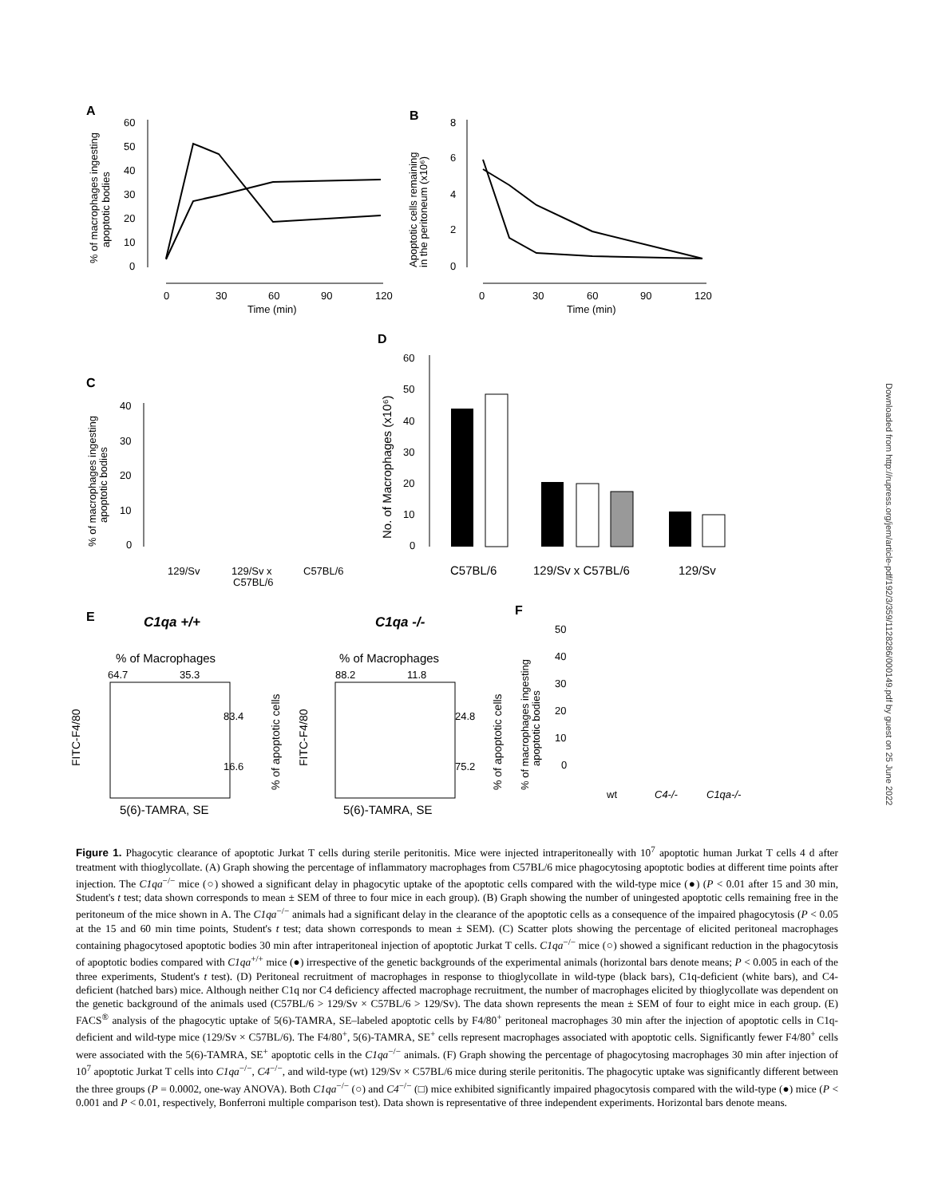A
B
60
50
40
30
20
10
0
0
30
60
90
120
Time (min)
% of macrophages ingesting
apoptotic bodies
8
6
4
2
0
0
30
60
90
120
Time (min)
Apoptotic cells remaining
in the peritoneum (x10⁶)
C
D
40
30
20
10
0
129/Sv
129/Sv x
C57BL/6
C57BL/6
% of macrophages ingesting
apoptotic bodies
60
50
40
30
20
10
0
C57BL/6
129/Sv x C57BL/6
129/Sv
No. of Macrophages (x10⁶)
E
C1qa +/+
C1qa -/-
F
% of Macrophages
64.7
35.3
83.4
16.6
% of Macrophages
88.2
11.8
24.8
75.2
5(6)-TAMRA, SE
5(6)-TAMRA, SE
FITC-F4/80
% of apoptotic cells
FITC-F4/80
% of apoptotic cells
50
40
30
20
10
0
wt
C4-/-
C1qa-/-
% of macrophages ingesting
apoptotic bodies
Downloaded from http://rupress.org/jem/article-pdf/192/3/359/1128286/000149.pdf by guest on 25 June 2022
Figure 1. Phagocytic clearance of apoptotic Jurkat T cells during sterile peritonitis. Mice were injected intraperitoneally with 10<sup>7</sup> apoptotic human Jurkat T cells 4 d after treatment with thioglycollate. (A) Graph showing the percentage of inflammatory macrophages from C57BL/6 mice phagocytosing apoptotic bodies at different time points after injection. The C1qa<sup>−/−</sup> mice (○) showed a significant delay in phagocytic uptake of the apoptotic cells compared with the wild-type mice (●) (P < 0.01 after 15 and 30 min, Student's t test; data shown corresponds to mean ± SEM of three to four mice in each group). (B) Graph showing the number of uningested apoptotic cells remaining free in the peritoneum of the mice shown in A. The C1qa<sup>−/−</sup> animals had a significant delay in the clearance of the apoptotic cells as a consequence of the impaired phagocytosis (P < 0.05 at the 15 and 60 min time points, Student's t test; data shown corresponds to mean ± SEM). (C) Scatter plots showing the percentage of elicited peritoneal macrophages containing phagocytosed apoptotic bodies 30 min after intraperitoneal injection of apoptotic Jurkat T cells. C1qa<sup>−/−</sup> mice (○) showed a significant reduction in the phagocytosis of apoptotic bodies compared with C1qa<sup>+/+</sup> mice (●) irrespective of the genetic backgrounds of the experimental animals (horizontal bars denote means; P < 0.005 in each of the three experiments, Student's t test). (D) Peritoneal recruitment of macrophages in response to thioglycollate in wild-type (black bars), C1q-deficient (white bars), and C4-deficient (hatched bars) mice. Although neither C1q nor C4 deficiency affected macrophage recruitment, the number of macrophages elicited by thioglycollate was dependent on the genetic background of the animals used (C57BL/6 > 129/Sv × C57BL/6 > 129/Sv). The data shown represents the mean ± SEM of four to eight mice in each group. (E) FACS<sup>®</sup> analysis of the phagocytic uptake of 5(6)-TAMRA, SE–labeled apoptotic cells by F4/80<sup>+</sup> peritoneal macrophages 30 min after the injection of apoptotic cells in C1q-deficient and wild-type mice (129/Sv × C57BL/6). The F4/80<sup>+</sup>, 5(6)-TAMRA, SE<sup>+</sup> cells represent macrophages associated with apoptotic cells. Significantly fewer F4/80<sup>+</sup> cells were associated with the 5(6)-TAMRA, SE<sup>+</sup> apoptotic cells in the C1qa<sup>−/−</sup> animals. (F) Graph showing the percentage of phagocytosing macrophages 30 min after injection of 10<sup>7</sup> apoptotic Jurkat T cells into C1qa<sup>−/−</sup>, C4<sup>−/−</sup>, and wild-type (wt) 129/Sv × C57BL/6 mice during sterile peritonitis. The phagocytic uptake was significantly different between the three groups (P = 0.0002, one-way ANOVA). Both C1qa<sup>−/−</sup> (○) and C4<sup>−/−</sup> (□) mice exhibited significantly impaired phagocytosis compared with the wild-type (●) mice (P < 0.001 and P < 0.01, respectively, Bonferroni multiple comparison test). Data shown is representative of three independent experiments. Horizontal bars denote means.